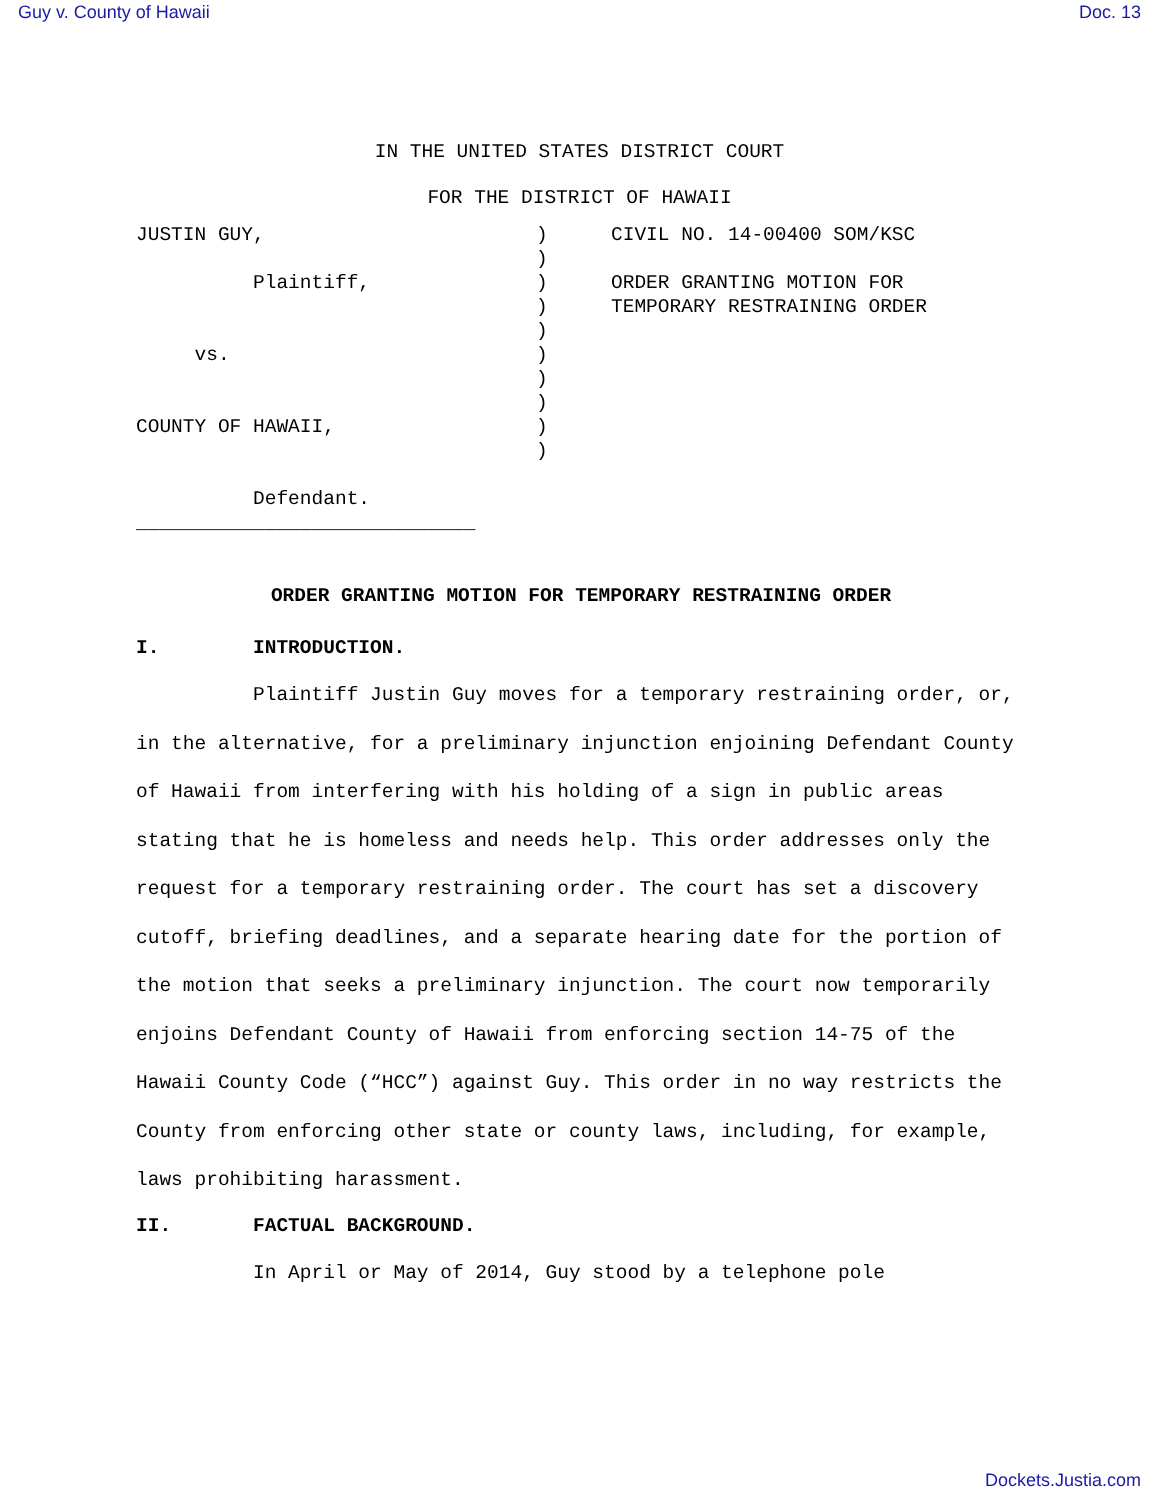Guy v. County of Hawaii Doc. 13
IN THE UNITED STATES DISTRICT COURT
FOR THE DISTRICT OF HAWAII
JUSTIN GUY, Plaintiff, vs. COUNTY OF HAWAII, Defendant. _____________________________
) ) ) ) ) ) ) ) ) )
CIVIL NO. 14-00400 SOM/KSC ORDER GRANTING MOTION FOR TEMPORARY RESTRAINING ORDER
ORDER GRANTING MOTION FOR TEMPORARY RESTRAINING ORDER
I. INTRODUCTION.
Plaintiff Justin Guy moves for a temporary restraining order, or, in the alternative, for a preliminary injunction enjoining Defendant County of Hawaii from interfering with his holding of a sign in public areas stating that he is homeless and needs help. This order addresses only the request for a temporary restraining order. The court has set a discovery cutoff, briefing deadlines, and a separate hearing date for the portion of the motion that seeks a preliminary injunction. The court now temporarily enjoins Defendant County of Hawaii from enforcing section 14-75 of the Hawaii County Code (“HCC”) against Guy. This order in no way restricts the County from enforcing other state or county laws, including, for example, laws prohibiting harassment.
II. FACTUAL BACKGROUND.
In April or May of 2014, Guy stood by a telephone pole
Dockets.Justia.com